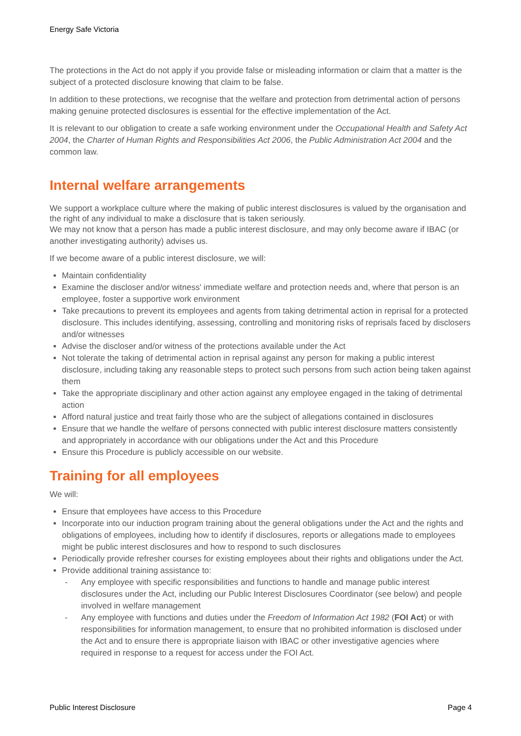Energy Safe Victoria
The protections in the Act do not apply if you provide false or misleading information or claim that a matter is the subject of a protected disclosure knowing that claim to be false.
In addition to these protections, we recognise that the welfare and protection from detrimental action of persons making genuine protected disclosures is essential for the effective implementation of the Act.
It is relevant to our obligation to create a safe working environment under the Occupational Health and Safety Act 2004, the Charter of Human Rights and Responsibilities Act 2006, the Public Administration Act 2004 and the common law.
Internal welfare arrangements
We support a workplace culture where the making of public interest disclosures is valued by the organisation and the right of any individual to make a disclosure that is taken seriously.
We may not know that a person has made a public interest disclosure, and may only become aware if IBAC (or another investigating authority) advises us.
If we become aware of a public interest disclosure, we will:
Maintain confidentiality
Examine the discloser and/or witness' immediate welfare and protection needs and, where that person is an employee, foster a supportive work environment
Take precautions to prevent its employees and agents from taking detrimental action in reprisal for a protected disclosure. This includes identifying, assessing, controlling and monitoring risks of reprisals faced by disclosers and/or witnesses
Advise the discloser and/or witness of the protections available under the Act
Not tolerate the taking of detrimental action in reprisal against any person for making a public interest disclosure, including taking any reasonable steps to protect such persons from such action being taken against them
Take the appropriate disciplinary and other action against any employee engaged in the taking of detrimental action
Afford natural justice and treat fairly those who are the subject of allegations contained in disclosures
Ensure that we handle the welfare of persons connected with public interest disclosure matters consistently and appropriately in accordance with our obligations under the Act and this Procedure
Ensure this Procedure is publicly accessible on our website.
Training for all employees
We will:
Ensure that employees have access to this Procedure
Incorporate into our induction program training about the general obligations under the Act and the rights and obligations of employees, including how to identify if disclosures, reports or allegations made to employees might be public interest disclosures and how to respond to such disclosures
Periodically provide refresher courses for existing employees about their rights and obligations under the Act.
Provide additional training assistance to:
- Any employee with specific responsibilities and functions to handle and manage public interest disclosures under the Act, including our Public Interest Disclosures Coordinator (see below) and people involved in welfare management
- Any employee with functions and duties under the Freedom of Information Act 1982 (FOI Act) or with responsibilities for information management, to ensure that no prohibited information is disclosed under the Act and to ensure there is appropriate liaison with IBAC or other investigative agencies where required in response to a request for access under the FOI Act.
Public Interest Disclosure Page 4